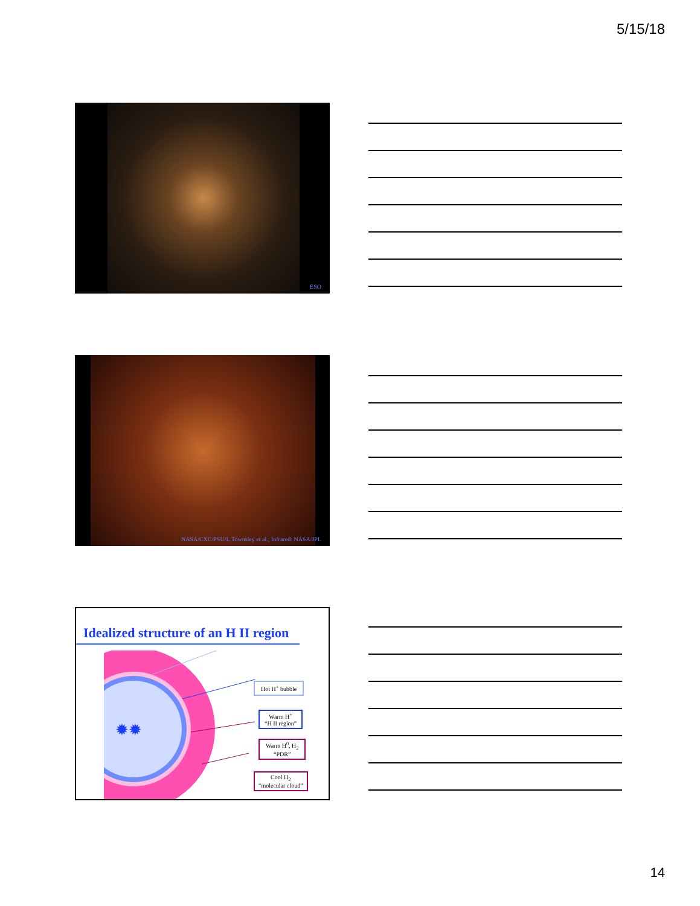5/15/18
ESO
NASA/CXC/PSU/L.Townsley et al.; Infrared: NASA/JPL
Idealized structure of an H II region
✹✹
Hot H<sup>+</sup> bubble
Warm H<sup>+</sup>
“H II region”
Warm H<sup>0</sup>, H<sub>2</sub>
“PDR”
Cool H<sub>2</sub>
“molecular cloud”
14